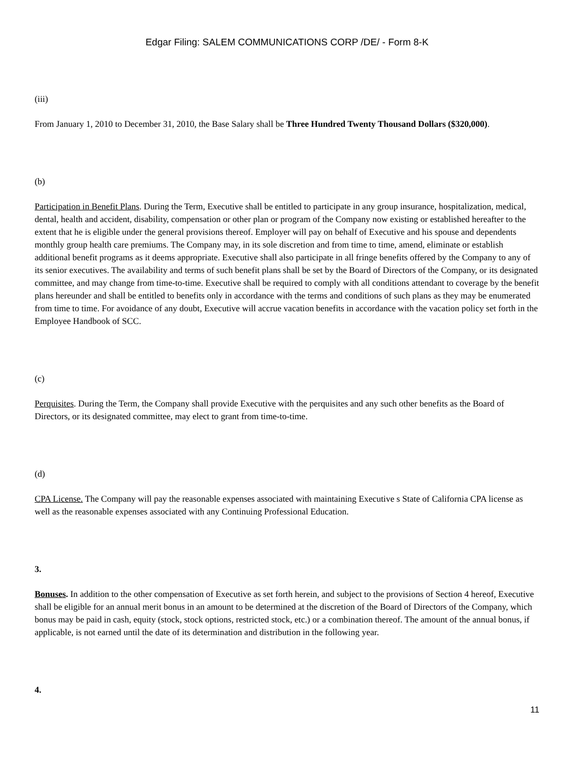Edgar Filing: SALEM COMMUNICATIONS CORP /DE/ - Form 8-K
(iii)
From January 1, 2010 to December 31, 2010, the Base Salary shall be Three Hundred Twenty Thousand Dollars ($320,000).
(b)
Participation in Benefit Plans. During the Term, Executive shall be entitled to participate in any group insurance, hospitalization, medical, dental, health and accident, disability, compensation or other plan or program of the Company now existing or established hereafter to the extent that he is eligible under the general provisions thereof. Employer will pay on behalf of Executive and his spouse and dependents monthly group health care premiums. The Company may, in its sole discretion and from time to time, amend, eliminate or establish additional benefit programs as it deems appropriate. Executive shall also participate in all fringe benefits offered by the Company to any of its senior executives. The availability and terms of such benefit plans shall be set by the Board of Directors of the Company, or its designated committee, and may change from time-to-time. Executive shall be required to comply with all conditions attendant to coverage by the benefit plans hereunder and shall be entitled to benefits only in accordance with the terms and conditions of such plans as they may be enumerated from time to time. For avoidance of any doubt, Executive will accrue vacation benefits in accordance with the vacation policy set forth in the Employee Handbook of SCC.
(c)
Perquisites. During the Term, the Company shall provide Executive with the perquisites and any such other benefits as the Board of Directors, or its designated committee, may elect to grant from time-to-time.
(d)
CPA License. The Company will pay the reasonable expenses associated with maintaining Executive s State of California CPA license as well as the reasonable expenses associated with any Continuing Professional Education.
3.
Bonuses. In addition to the other compensation of Executive as set forth herein, and subject to the provisions of Section 4 hereof, Executive shall be eligible for an annual merit bonus in an amount to be determined at the discretion of the Board of Directors of the Company, which bonus may be paid in cash, equity (stock, stock options, restricted stock, etc.) or a combination thereof. The amount of the annual bonus, if applicable, is not earned until the date of its determination and distribution in the following year.
4.
11